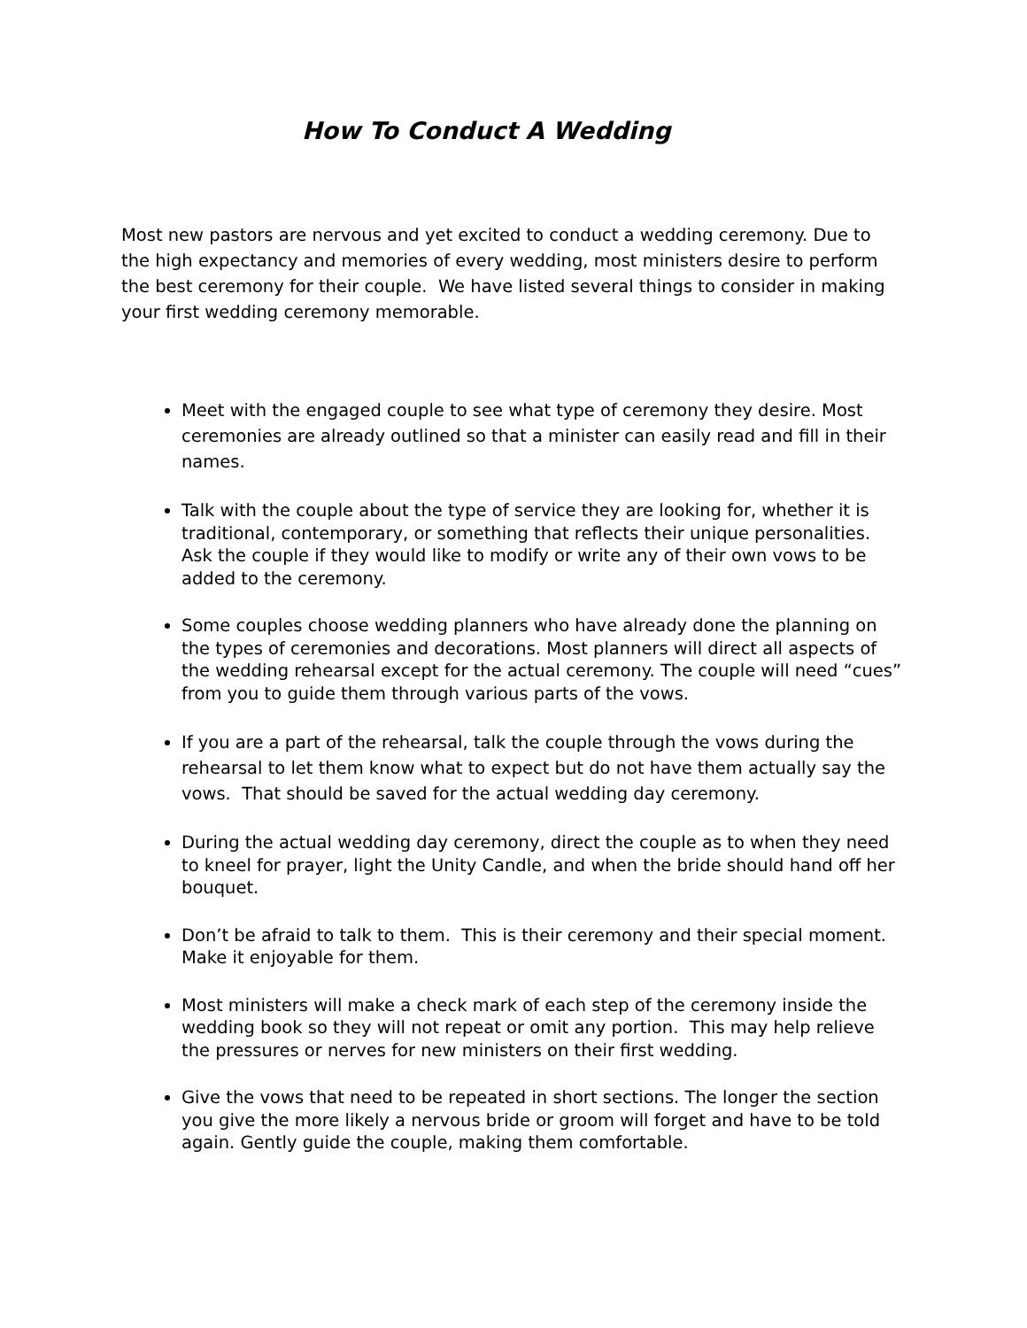How To Conduct A Wedding
Most new pastors are nervous and yet excited to conduct a wedding ceremony. Due to the high expectancy and memories of every wedding, most ministers desire to perform the best ceremony for their couple. We have listed several things to consider in making your first wedding ceremony memorable.
Meet with the engaged couple to see what type of ceremony they desire. Most ceremonies are already outlined so that a minister can easily read and fill in their names.
Talk with the couple about the type of service they are looking for, whether it is traditional, contemporary, or something that reflects their unique personalities. Ask the couple if they would like to modify or write any of their own vows to be added to the ceremony.
Some couples choose wedding planners who have already done the planning on the types of ceremonies and decorations. Most planners will direct all aspects of the wedding rehearsal except for the actual ceremony. The couple will need “cues” from you to guide them through various parts of the vows.
If you are a part of the rehearsal, talk the couple through the vows during the rehearsal to let them know what to expect but do not have them actually say the vows. That should be saved for the actual wedding day ceremony.
During the actual wedding day ceremony, direct the couple as to when they need to kneel for prayer, light the Unity Candle, and when the bride should hand off her bouquet.
Don’t be afraid to talk to them. This is their ceremony and their special moment. Make it enjoyable for them.
Most ministers will make a check mark of each step of the ceremony inside the wedding book so they will not repeat or omit any portion. This may help relieve the pressures or nerves for new ministers on their first wedding.
Give the vows that need to be repeated in short sections. The longer the section you give the more likely a nervous bride or groom will forget and have to be told again. Gently guide the couple, making them comfortable.